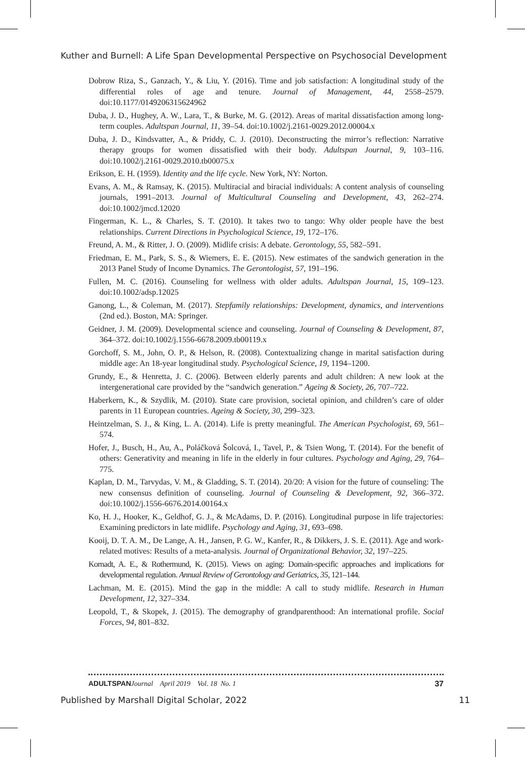Kuther and Burnell: A Life Span Developmental Perspective on Psychosocial Development
Dobrow Riza, S., Ganzach, Y., & Liu, Y. (2016). Time and job satisfaction: A longitudinal study of the differential roles of age and tenure. Journal of Management, 44, 2558–2579. doi:10.1177/0149206315624962
Duba, J. D., Hughey, A. W., Lara, T., & Burke, M. G. (2012). Areas of marital dissatisfaction among long-term couples. Adultspan Journal, 11, 39–54. doi:10.1002/j.2161-0029.2012.00004.x
Duba, J. D., Kindsvatter, A., & Priddy, C. J. (2010). Deconstructing the mirror’s reflection: Narrative therapy groups for women dissatisfied with their body. Adultspan Journal, 9, 103–116. doi:10.1002/j.2161-0029.2010.tb00075.x
Erikson, E. H. (1959). Identity and the life cycle. New York, NY: Norton.
Evans, A. M., & Ramsay, K. (2015). Multiracial and biracial individuals: A content analysis of counseling journals, 1991–2013. Journal of Multicultural Counseling and Development, 43, 262–274. doi:10.1002/jmcd.12020
Fingerman, K. L., & Charles, S. T. (2010). It takes two to tango: Why older people have the best relationships. Current Directions in Psychological Science, 19, 172–176.
Freund, A. M., & Ritter, J. O. (2009). Midlife crisis: A debate. Gerontology, 55, 582–591.
Friedman, E. M., Park, S. S., & Wiemers, E. E. (2015). New estimates of the sandwich generation in the 2013 Panel Study of Income Dynamics. The Gerontologist, 57, 191–196.
Fullen, M. C. (2016). Counseling for wellness with older adults. Adultspan Journal, 15, 109–123. doi:10.1002/adsp.12025
Ganong, L., & Coleman, M. (2017). Stepfamily relationships: Development, dynamics, and interventions (2nd ed.). Boston, MA: Springer.
Geidner, J. M. (2009). Developmental science and counseling. Journal of Counseling & Development, 87, 364–372. doi:10.1002/j.1556-6678.2009.tb00119.x
Gorchoff, S. M., John, O. P., & Helson, R. (2008). Contextualizing change in marital satisfaction during middle age: An 18-year longitudinal study. Psychological Science, 19, 1194–1200.
Grundy, E., & Henretta, J. C. (2006). Between elderly parents and adult children: A new look at the intergenerational care provided by the “sandwich generation.” Ageing & Society, 26, 707–722.
Haberkern, K., & Szydlik, M. (2010). State care provision, societal opinion, and children’s care of older parents in 11 European countries. Ageing & Society, 30, 299–323.
Heintzelman, S. J., & King, L. A. (2014). Life is pretty meaningful. The American Psychologist, 69, 561–574.
Hofer, J., Busch, H., Au, A., Poláčková Šolcová, I., Tavel, P., & Tsien Wong, T. (2014). For the benefit of others: Generativity and meaning in life in the elderly in four cultures. Psychology and Aging, 29, 764–775.
Kaplan, D. M., Tarvydas, V. M., & Gladding, S. T. (2014). 20/20: A vision for the future of counseling: The new consensus definition of counseling. Journal of Counseling & Development, 92, 366–372. doi:10.1002/j.1556-6676.2014.00164.x
Ko, H. J., Hooker, K., Geldhof, G. J., & McAdams, D. P. (2016). Longitudinal purpose in life trajectories: Examining predictors in late midlife. Psychology and Aging, 31, 693–698.
Kooij, D. T. A. M., De Lange, A. H., Jansen, P. G. W., Kanfer, R., & Dikkers, J. S. E. (2011). Age and work-related motives: Results of a meta-analysis. Journal of Organizational Behavior, 32, 197–225.
Kornadt, A. E., & Rothermund, K. (2015). Views on aging: Domain-specific approaches and implications for developmental regulation. Annual Review of Gerontology and Geriatrics, 35, 121–144.
Lachman, M. E. (2015). Mind the gap in the middle: A call to study midlife. Research in Human Development, 12, 327–334.
Leopold, T., & Skopek, J. (2015). The demography of grandparenthood: An international profile. Social Forces, 94, 801–832.
ADULTSPAN Journal April 2019 Vol. 18 No. 1 37
Published by Marshall Digital Scholar, 2022 11